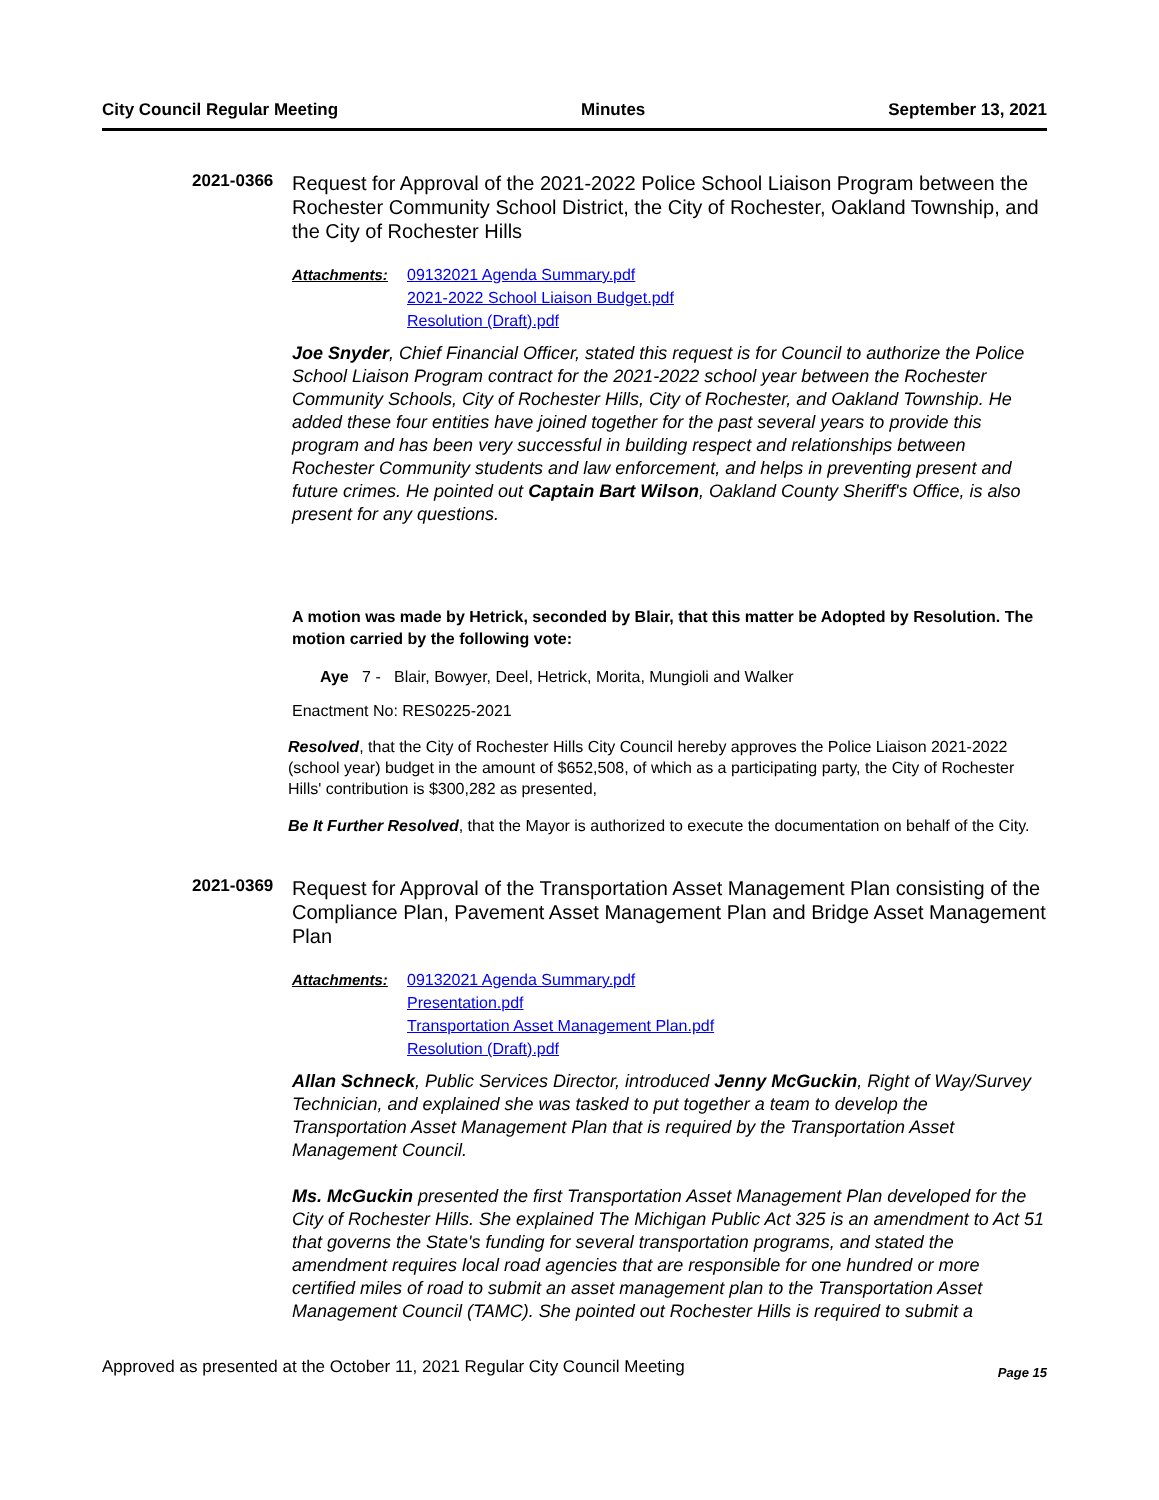City Council Regular Meeting Minutes September 13, 2021
2021-0366
Request for Approval of the 2021-2022 Police School Liaison Program between the Rochester Community School District, the City of Rochester, Oakland Township, and the City of Rochester Hills
Attachments: 09132021 Agenda Summary.pdf
2021-2022 School Liaison Budget.pdf
Resolution (Draft).pdf
Joe Snyder, Chief Financial Officer, stated this request is for Council to authorize the Police School Liaison Program contract for the 2021-2022 school year between the Rochester Community Schools, City of Rochester Hills, City of Rochester, and Oakland Township. He added these four entities have joined together for the past several years to provide this program and has been very successful in building respect and relationships between Rochester Community students and law enforcement, and helps in preventing present and future crimes. He pointed out Captain Bart Wilson, Oakland County Sheriff's Office, is also present for any questions.
A motion was made by Hetrick, seconded by Blair, that this matter be Adopted by Resolution. The motion carried by the following vote:
Aye 7 - Blair, Bowyer, Deel, Hetrick, Morita, Mungioli and Walker
Enactment No: RES0225-2021
Resolved, that the City of Rochester Hills City Council hereby approves the Police Liaison 2021-2022 (school year) budget in the amount of $652,508, of which as a participating party, the City of Rochester Hills' contribution is $300,282 as presented,
Be It Further Resolved, that the Mayor is authorized to execute the documentation on behalf of the City.
2021-0369
Request for Approval of the Transportation Asset Management Plan consisting of the Compliance Plan, Pavement Asset Management Plan and Bridge Asset Management Plan
Attachments: 09132021 Agenda Summary.pdf
Presentation.pdf
Transportation Asset Management Plan.pdf
Resolution (Draft).pdf
Allan Schneck, Public Services Director, introduced Jenny McGuckin, Right of Way/Survey Technician, and explained she was tasked to put together a team to develop the Transportation Asset Management Plan that is required by the Transportation Asset Management Council.
Ms. McGuckin presented the first Transportation Asset Management Plan developed for the City of Rochester Hills. She explained The Michigan Public Act 325 is an amendment to Act 51 that governs the State's funding for several transportation programs, and stated the amendment requires local road agencies that are responsible for one hundred or more certified miles of road to submit an asset management plan to the Transportation Asset Management Council (TAMC). She pointed out Rochester Hills is required to submit a
Approved as presented at the October 11, 2021 Regular City Council Meeting Page 15